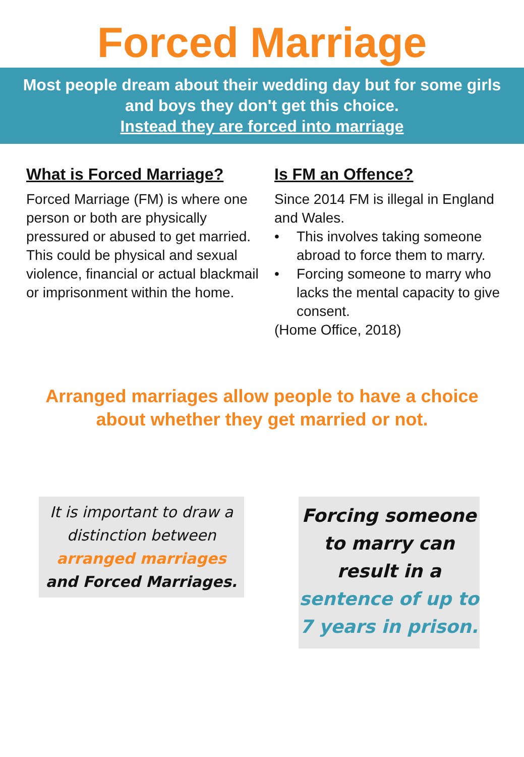Forced Marriage
Most people dream about their wedding day but for some girls and boys they don't get this choice.
Instead they are forced into marriage
What is Forced Marriage?
Forced Marriage (FM) is where one person or both are physically pressured or abused to get married.
This could be physical and sexual violence, financial or actual blackmail or imprisonment within the home.
Is FM an Offence?
Since 2014 FM is illegal in England and Wales.
• This involves taking someone abroad to force them to marry.
• Forcing someone to marry who lacks the mental capacity to give consent.
(Home Office, 2018)
Arranged marriages allow people to have a choice
about whether they get married or not.
It is important to draw a distinction between arranged marriages and Forced Marriages.
Forcing someone to marry can result in a sentence of up to 7 years in prison.